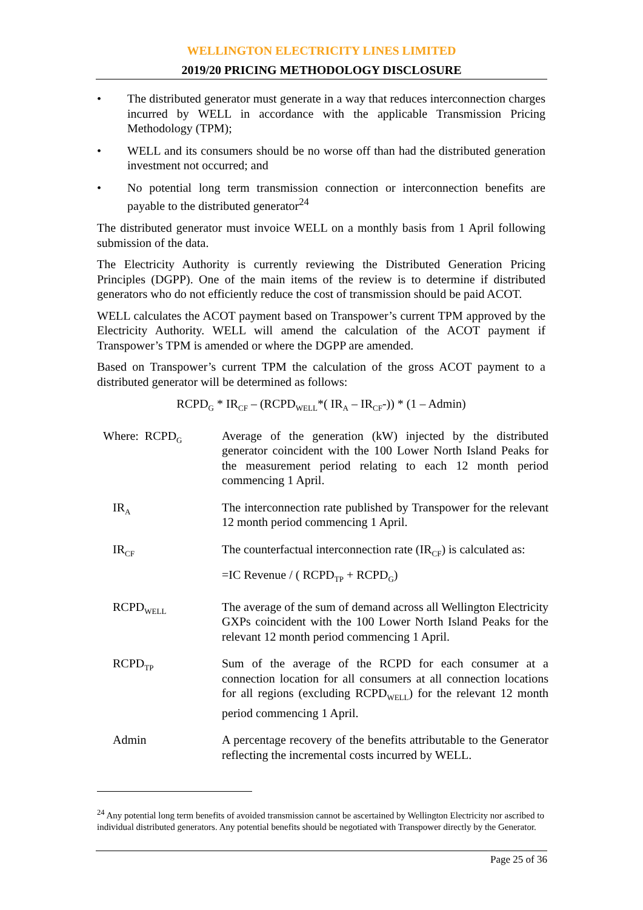WELLINGTON ELECTRICITY LINES LIMITED
2019/20 PRICING METHODOLOGY DISCLOSURE
• The distributed generator must generate in a way that reduces interconnection charges incurred by WELL in accordance with the applicable Transmission Pricing Methodology (TPM);
• WELL and its consumers should be no worse off than had the distributed generation investment not occurred; and
• No potential long term transmission connection or interconnection benefits are payable to the distributed generator<sup>24</sup>
The distributed generator must invoice WELL on a monthly basis from 1 April following submission of the data.
The Electricity Authority is currently reviewing the Distributed Generation Pricing Principles (DGPP). One of the main items of the review is to determine if distributed generators who do not efficiently reduce the cost of transmission should be paid ACOT.
WELL calculates the ACOT payment based on Transpower’s current TPM approved by the Electricity Authority. WELL will amend the calculation of the ACOT payment if Transpower’s TPM is amended or where the DGPP are amended.
Based on Transpower’s current TPM the calculation of the gross ACOT payment to a distributed generator will be determined as follows:
RCPD<sub>G</sub> * IR<sub>CF</sub> – (RCPD<sub>WELL</sub>*( IR<sub>A</sub> – IR<sub>CF</sub>-)) * (1 – Admin)
| Where: RCPD<sub>G</sub> | Average of the generation (kW) injected by the distributed generator coincident with the 100 Lower North Island Peaks for the measurement period relating to each 12 month period commencing 1 April. |
| IR<sub>A</sub> | The interconnection rate published by Transpower for the relevant 12 month period commencing 1 April. |
| IR<sub>CF</sub> | The counterfactual interconnection rate (IR<sub>CF</sub>) is calculated as: =IC Revenue / ( RCPD<sub>TP</sub> + RCPD<sub>G</sub>) |
| RCPD<sub>WELL</sub> | The average of the sum of demand across all Wellington Electricity GXPs coincident with the 100 Lower North Island Peaks for the relevant 12 month period commencing 1 April. |
| RCPD<sub>TP</sub> | Sum of the average of the RCPD for each consumer at a connection location for all consumers at all connection locations for all regions (excluding RCPD<sub>WELL</sub>) for the relevant 12 month period commencing 1 April. |
| Admin | A percentage recovery of the benefits attributable to the Generator reflecting the incremental costs incurred by WELL. |
<sup>24</sup> Any potential long term benefits of avoided transmission cannot be ascertained by Wellington Electricity nor ascribed to individual distributed generators. Any potential benefits should be negotiated with Transpower directly by the Generator.
Page 25 of 36